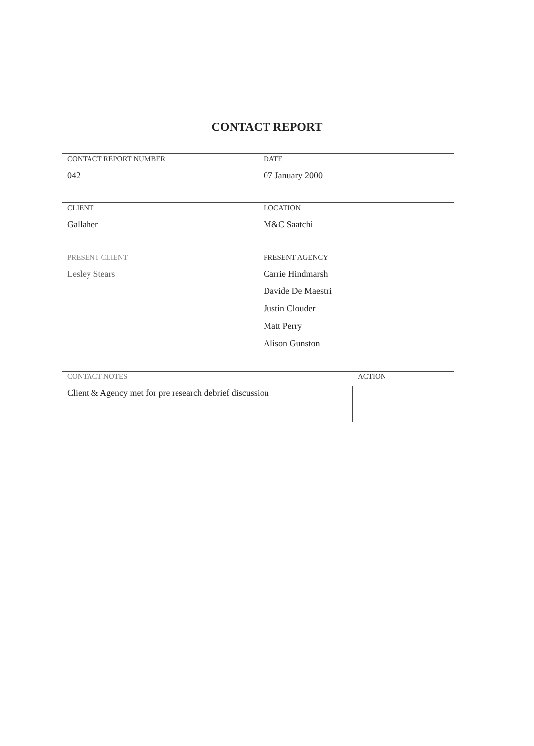CONTACT REPORT
CONTACT REPORT NUMBER
042
DATE
07 January 2000
CLIENT
Gallaher
LOCATION
M&C Saatchi
PRESENT CLIENT
Lesley Stears
PRESENT AGENCY
Carrie Hindmarsh
Davide De Maestri
Justin Clouder
Matt Perry
Alison Gunston
CONTACT NOTES
Client & Agency met for pre research debrief discussion
ACTION